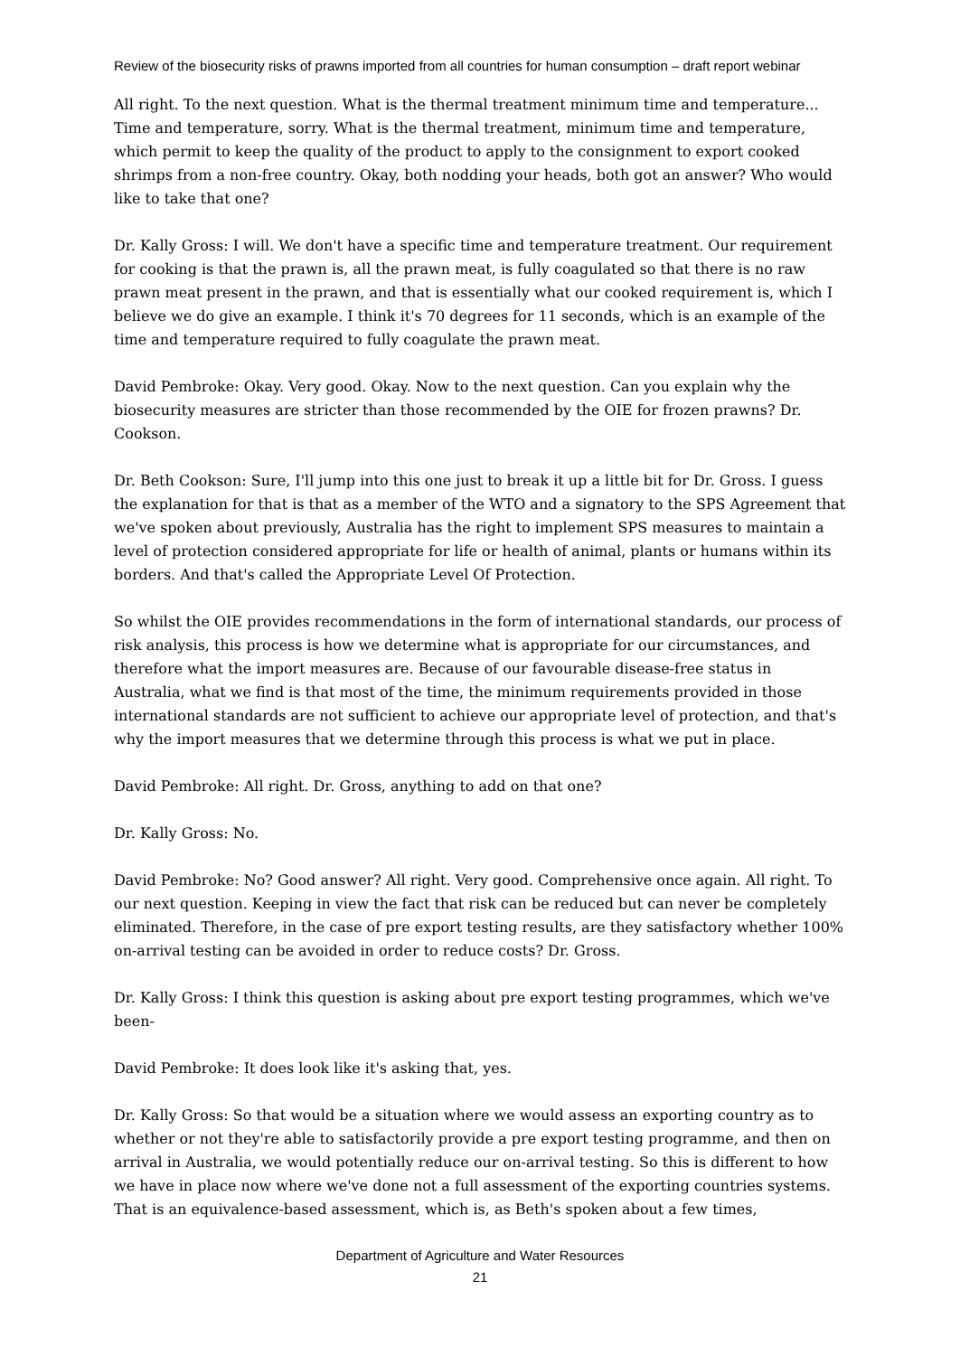Review of the biosecurity risks of prawns imported from all countries for human consumption – draft report webinar
All right. To the next question. What is the thermal treatment minimum time and temperature... Time and temperature, sorry. What is the thermal treatment, minimum time and temperature, which permit to keep the quality of the product to apply to the consignment to export cooked shrimps from a non-free country. Okay, both nodding your heads, both got an answer? Who would like to take that one?
Dr. Kally Gross: I will. We don't have a specific time and temperature treatment. Our requirement for cooking is that the prawn is, all the prawn meat, is fully coagulated so that there is no raw prawn meat present in the prawn, and that is essentially what our cooked requirement is, which I believe we do give an example. I think it's 70 degrees for 11 seconds, which is an example of the time and temperature required to fully coagulate the prawn meat.
David Pembroke: Okay. Very good. Okay. Now to the next question. Can you explain why the biosecurity measures are stricter than those recommended by the OIE for frozen prawns? Dr. Cookson.
Dr. Beth Cookson: Sure, I'll jump into this one just to break it up a little bit for Dr. Gross. I guess the explanation for that is that as a member of the WTO and a signatory to the SPS Agreement that we've spoken about previously, Australia has the right to implement SPS measures to maintain a level of protection considered appropriate for life or health of animal, plants or humans within its borders. And that's called the Appropriate Level Of Protection.
So whilst the OIE provides recommendations in the form of international standards, our process of risk analysis, this process is how we determine what is appropriate for our circumstances, and therefore what the import measures are. Because of our favourable disease-free status in Australia, what we find is that most of the time, the minimum requirements provided in those international standards are not sufficient to achieve our appropriate level of protection, and that's why the import measures that we determine through this process is what we put in place.
David Pembroke: All right. Dr. Gross, anything to add on that one?
Dr. Kally Gross: No.
David Pembroke: No? Good answer? All right. Very good. Comprehensive once again. All right. To our next question. Keeping in view the fact that risk can be reduced but can never be completely eliminated. Therefore, in the case of pre export testing results, are they satisfactory whether 100% on-arrival testing can be avoided in order to reduce costs? Dr. Gross.
Dr. Kally Gross: I think this question is asking about pre export testing programmes, which we've been-
David Pembroke: It does look like it's asking that, yes.
Dr. Kally Gross: So that would be a situation where we would assess an exporting country as to whether or not they're able to satisfactorily provide a pre export testing programme, and then on arrival in Australia, we would potentially reduce our on-arrival testing. So this is different to how we have in place now where we've done not a full assessment of the exporting countries systems. That is an equivalence-based assessment, which is, as Beth's spoken about a few times,
Department of Agriculture and Water Resources
21